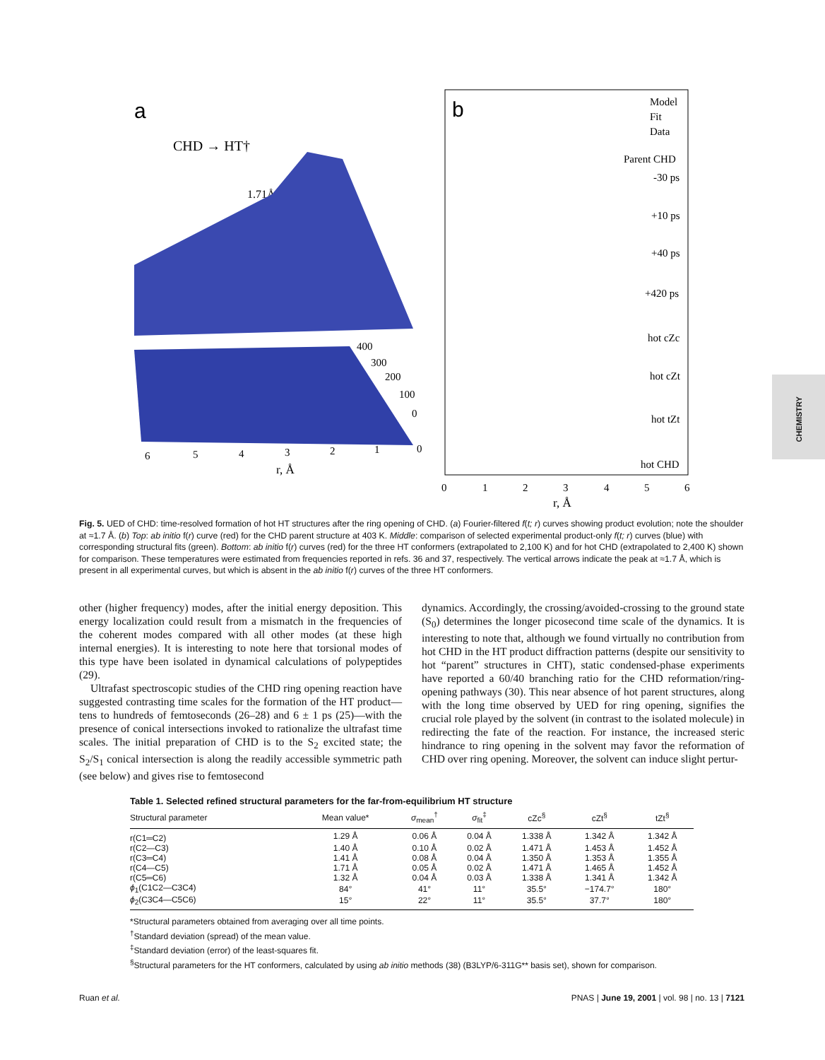a
CHD → HT†
1.71Å
400
300
200
100
0
6
5
4
3
2
1
0
r, Å
b
Model
Fit
Data
Parent CHD
-30 ps
+10 ps
+40 ps
+420 ps
hot cZc
hot cZt
hot tZt
hot CHD
0
1
2
3
4
5
6
r, Å
CHEMISTRY
Fig. 5. UED of CHD: time-resolved formation of hot HT structures after the ring opening of CHD. (a) Fourier-filtered f(t; r) curves showing product evolution; note the shoulder at ≈1.7 Å. (b) Top: ab initio f(r) curve (red) for the CHD parent structure at 403 K. Middle: comparison of selected experimental product-only f(t; r) curves (blue) with corresponding structural fits (green). Bottom: ab initio f(r) curves (red) for the three HT conformers (extrapolated to 2,100 K) and for hot CHD (extrapolated to 2,400 K) shown for comparison. These temperatures were estimated from frequencies reported in refs. 36 and 37, respectively. The vertical arrows indicate the peak at ≈1.7 Å, which is present in all experimental curves, but which is absent in the ab initio f(r) curves of the three HT conformers.
other (higher frequency) modes, after the initial energy deposition. This energy localization could result from a mismatch in the frequencies of the coherent modes compared with all other modes (at these high internal energies). It is interesting to note here that torsional modes of this type have been isolated in dynamical calculations of polypeptides (29).
Ultrafast spectroscopic studies of the CHD ring opening reaction have suggested contrasting time scales for the formation of the HT product—tens to hundreds of femtoseconds (26–28) and 6 ± 1 ps (25)—with the presence of conical intersections invoked to rationalize the ultrafast time scales. The initial preparation of CHD is to the S<sub>2</sub> excited state; the S<sub>2</sub>/S<sub>1</sub> conical intersection is along the readily accessible symmetric path (see below) and gives rise to femtosecond
dynamics. Accordingly, the crossing/avoided-crossing to the ground state (S<sub>0</sub>) determines the longer picosecond time scale of the dynamics. It is interesting to note that, although we found virtually no contribution from hot CHD in the HT product diffraction patterns (despite our sensitivity to hot “parent” structures in CHT), static condensed-phase experiments have reported a 60/40 branching ratio for the CHD reformation/ring-opening pathways (30). This near absence of hot parent structures, along with the long time observed by UED for ring opening, signifies the crucial role played by the solvent (in contrast to the isolated molecule) in redirecting the fate of the reaction. For instance, the increased steric hindrance to ring opening in the solvent may favor the reformation of CHD over ring opening. Moreover, the solvent can induce slight pertur-
Table 1. Selected refined structural parameters for the far-from-equilibrium HT structure
| Structural parameter | Mean value* | σ<sub>mean</sub><sup>†</sup> | σ<sub>fit</sub><sup>‡</sup> | cZc<sup>§</sup> | cZt<sup>§</sup> | tZt<sup>§</sup> |
| --- | --- | --- | --- | --- | --- | --- |
| r(C1═C2) | 1.29 Å | 0.06 Å | 0.04 Å | 1.338 Å | 1.342 Å | 1.342 Å |
| r(C2—C3) | 1.40 Å | 0.10 Å | 0.02 Å | 1.471 Å | 1.453 Å | 1.452 Å |
| r(C3═C4) | 1.41 Å | 0.08 Å | 0.04 Å | 1.350 Å | 1.353 Å | 1.355 Å |
| r(C4—C5) | 1.71 Å | 0.05 Å | 0.02 Å | 1.471 Å | 1.465 Å | 1.452 Å |
| r(C5═C6) | 1.32 Å | 0.04 Å | 0.03 Å | 1.338 Å | 1.341 Å | 1.342 Å |
| ϕ<sub>1</sub>(C1C2—C3C4) | 84° | 41° | 11° | 35.5° | −174.7° | 180° |
| ϕ<sub>2</sub>(C3C4—C5C6) | 15° | 22° | 11° | 35.5° | 37.7° | 180° |
*Structural parameters obtained from averaging over all time points.
<sup>†</sup> Standard deviation (spread) of the mean value.
<sup>‡</sup> Standard deviation (error) of the least-squares fit.
<sup>§</sup> Structural parameters for the HT conformers, calculated by using ab initio methods (38) (B3LYP/6-311G** basis set), shown for comparison.
Ruan et al. PNAS | June 19, 2001 | vol. 98 | no. 13 | 7121